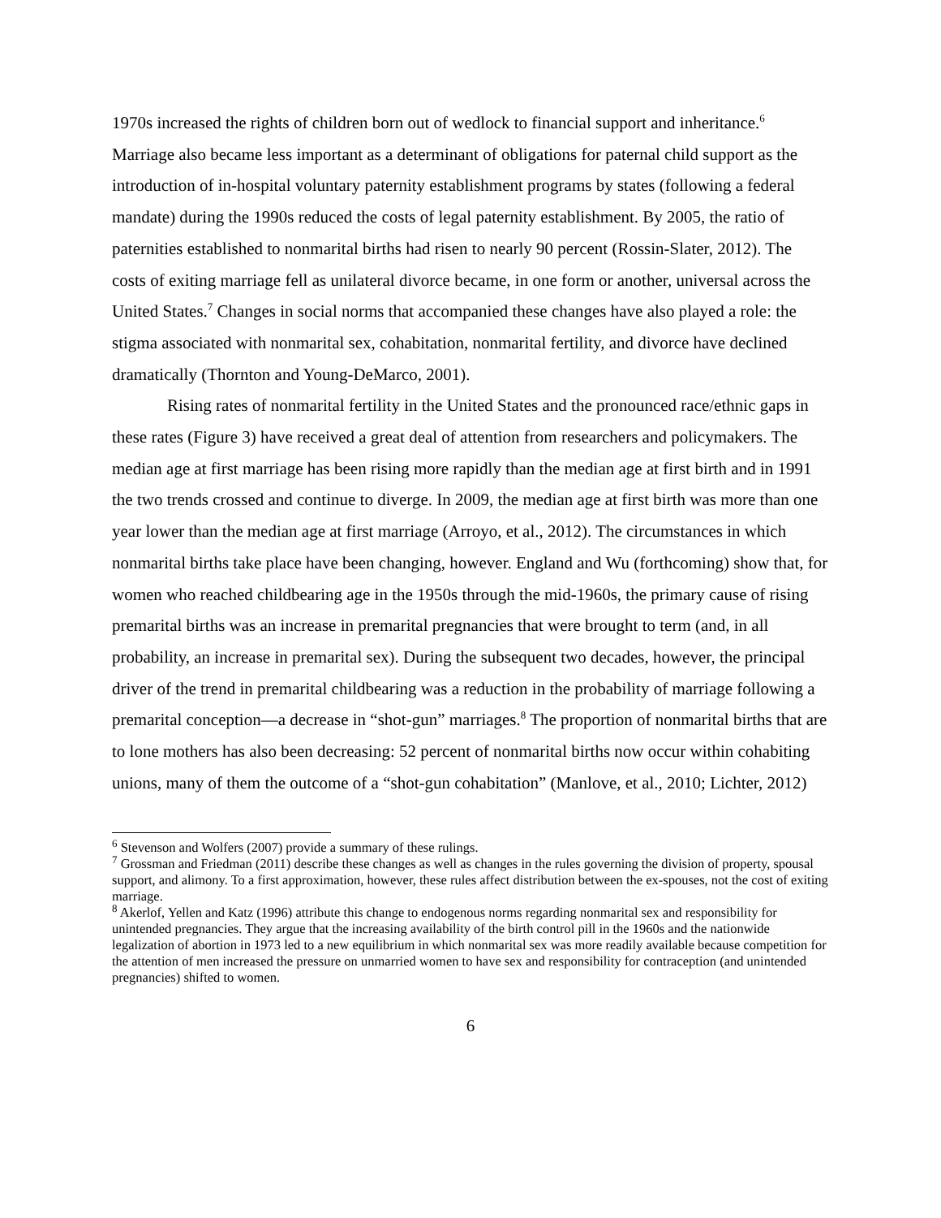1970s increased the rights of children born out of wedlock to financial support and inheritance.<sup>6</sup> Marriage also became less important as a determinant of obligations for paternal child support as the introduction of in-hospital voluntary paternity establishment programs by states (following a federal mandate) during the 1990s reduced the costs of legal paternity establishment. By 2005, the ratio of paternities established to nonmarital births had risen to nearly 90 percent (Rossin-Slater, 2012). The costs of exiting marriage fell as unilateral divorce became, in one form or another, universal across the United States.<sup>7</sup> Changes in social norms that accompanied these changes have also played a role: the stigma associated with nonmarital sex, cohabitation, nonmarital fertility, and divorce have declined dramatically (Thornton and Young-DeMarco, 2001).
Rising rates of nonmarital fertility in the United States and the pronounced race/ethnic gaps in these rates (Figure 3) have received a great deal of attention from researchers and policymakers. The median age at first marriage has been rising more rapidly than the median age at first birth and in 1991 the two trends crossed and continue to diverge. In 2009, the median age at first birth was more than one year lower than the median age at first marriage (Arroyo, et al., 2012). The circumstances in which nonmarital births take place have been changing, however. England and Wu (forthcoming) show that, for women who reached childbearing age in the 1950s through the mid-1960s, the primary cause of rising premarital births was an increase in premarital pregnancies that were brought to term (and, in all probability, an increase in premarital sex). During the subsequent two decades, however, the principal driver of the trend in premarital childbearing was a reduction in the probability of marriage following a premarital conception—a decrease in “shot-gun” marriages.<sup>8</sup> The proportion of nonmarital births that are to lone mothers has also been decreasing: 52 percent of nonmarital births now occur within cohabiting unions, many of them the outcome of a “shot-gun cohabitation” (Manlove, et al., 2010; Lichter, 2012)
<sup>6</sup> Stevenson and Wolfers (2007) provide a summary of these rulings.
<sup>7</sup> Grossman and Friedman (2011) describe these changes as well as changes in the rules governing the division of property, spousal support, and alimony. To a first approximation, however, these rules affect distribution between the ex-spouses, not the cost of exiting marriage.
<sup>8</sup> Akerlof, Yellen and Katz (1996) attribute this change to endogenous norms regarding nonmarital sex and responsibility for unintended pregnancies. They argue that the increasing availability of the birth control pill in the 1960s and the nationwide legalization of abortion in 1973 led to a new equilibrium in which nonmarital sex was more readily available because competition for the attention of men increased the pressure on unmarried women to have sex and responsibility for contraception (and unintended pregnancies) shifted to women.
6